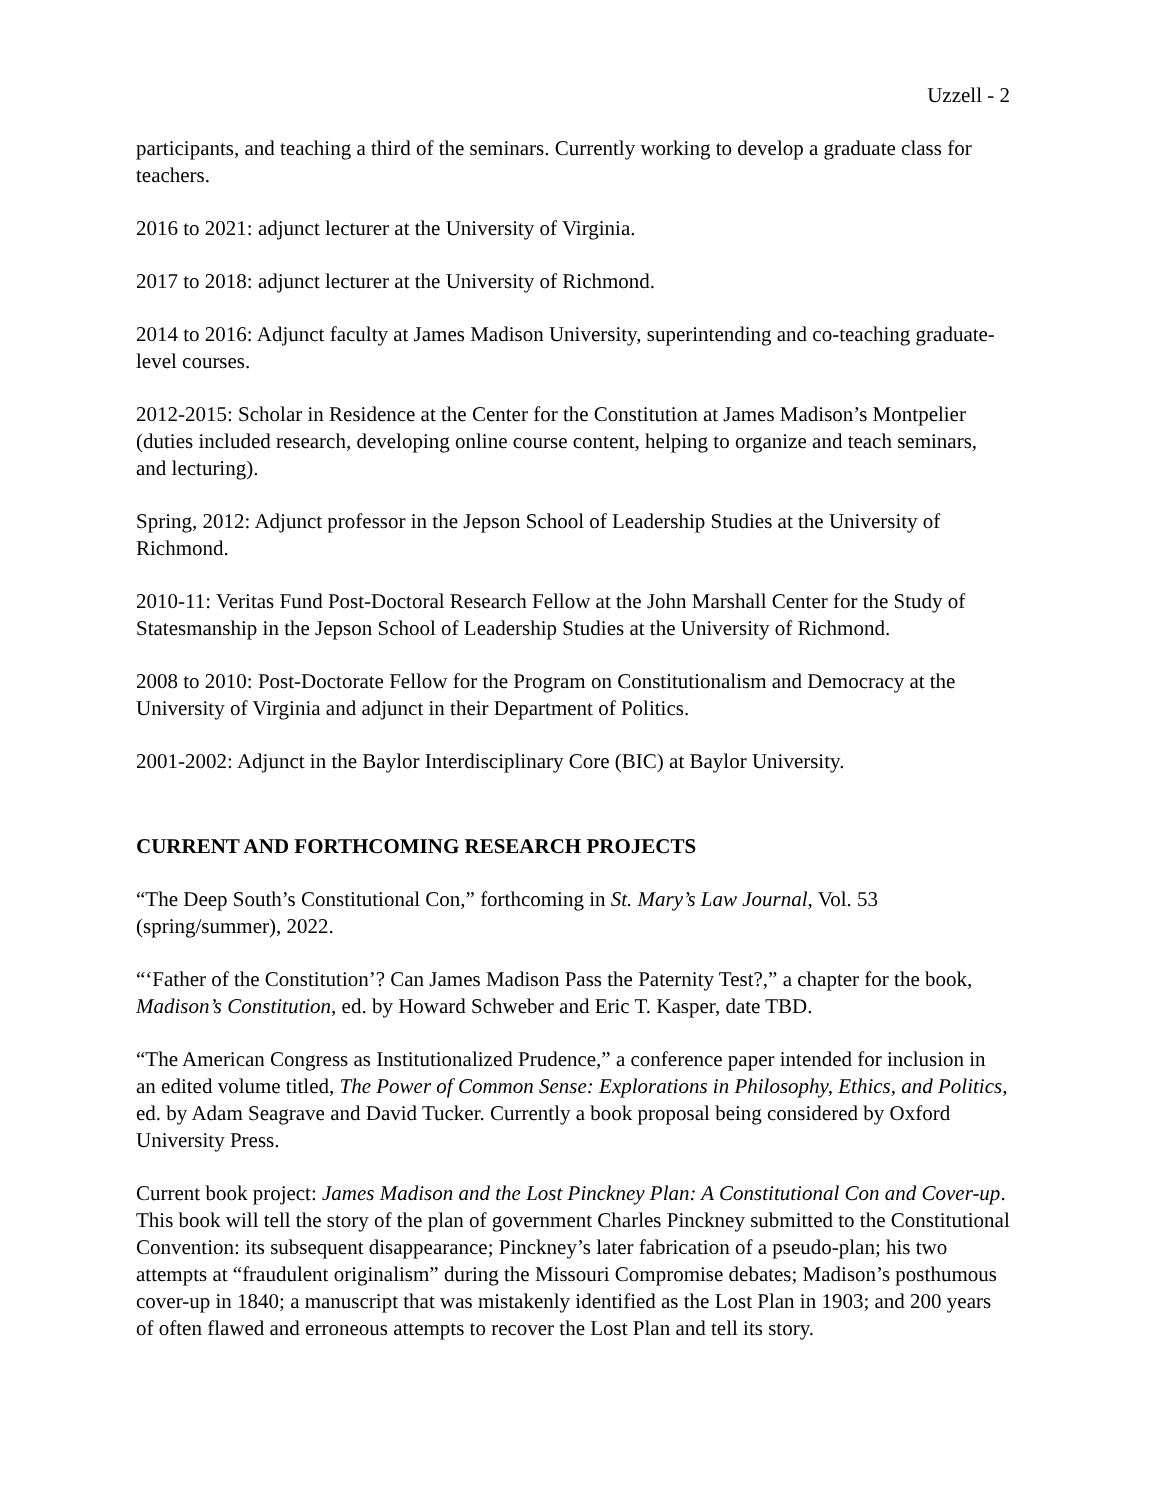Uzzell - 2
participants, and teaching a third of the seminars. Currently working to develop a graduate class for teachers.
2016 to 2021: adjunct lecturer at the University of Virginia.
2017 to 2018: adjunct lecturer at the University of Richmond.
2014 to 2016: Adjunct faculty at James Madison University, superintending and co-teaching graduate-level courses.
2012-2015: Scholar in Residence at the Center for the Constitution at James Madison’s Montpelier (duties included research, developing online course content, helping to organize and teach seminars, and lecturing).
Spring, 2012: Adjunct professor in the Jepson School of Leadership Studies at the University of Richmond.
2010-11: Veritas Fund Post-Doctoral Research Fellow at the John Marshall Center for the Study of Statesmanship in the Jepson School of Leadership Studies at the University of Richmond.
2008 to 2010: Post-Doctorate Fellow for the Program on Constitutionalism and Democracy at the University of Virginia and adjunct in their Department of Politics.
2001-2002: Adjunct in the Baylor Interdisciplinary Core (BIC) at Baylor University.
CURRENT AND FORTHCOMING RESEARCH PROJECTS
“The Deep South’s Constitutional Con,” forthcoming in St. Mary’s Law Journal, Vol. 53 (spring/summer), 2022.
“‘Father of the Constitution’? Can James Madison Pass the Paternity Test?,” a chapter for the book, Madison’s Constitution, ed. by Howard Schweber and Eric T. Kasper, date TBD.
“The American Congress as Institutionalized Prudence,” a conference paper intended for inclusion in an edited volume titled, The Power of Common Sense: Explorations in Philosophy, Ethics, and Politics, ed. by Adam Seagrave and David Tucker. Currently a book proposal being considered by Oxford University Press.
Current book project: James Madison and the Lost Pinckney Plan: A Constitutional Con and Cover-up. This book will tell the story of the plan of government Charles Pinckney submitted to the Constitutional Convention: its subsequent disappearance; Pinckney’s later fabrication of a pseudo-plan; his two attempts at “fraudulent originalism” during the Missouri Compromise debates; Madison’s posthumous cover-up in 1840; a manuscript that was mistakenly identified as the Lost Plan in 1903; and 200 years of often flawed and erroneous attempts to recover the Lost Plan and tell its story.